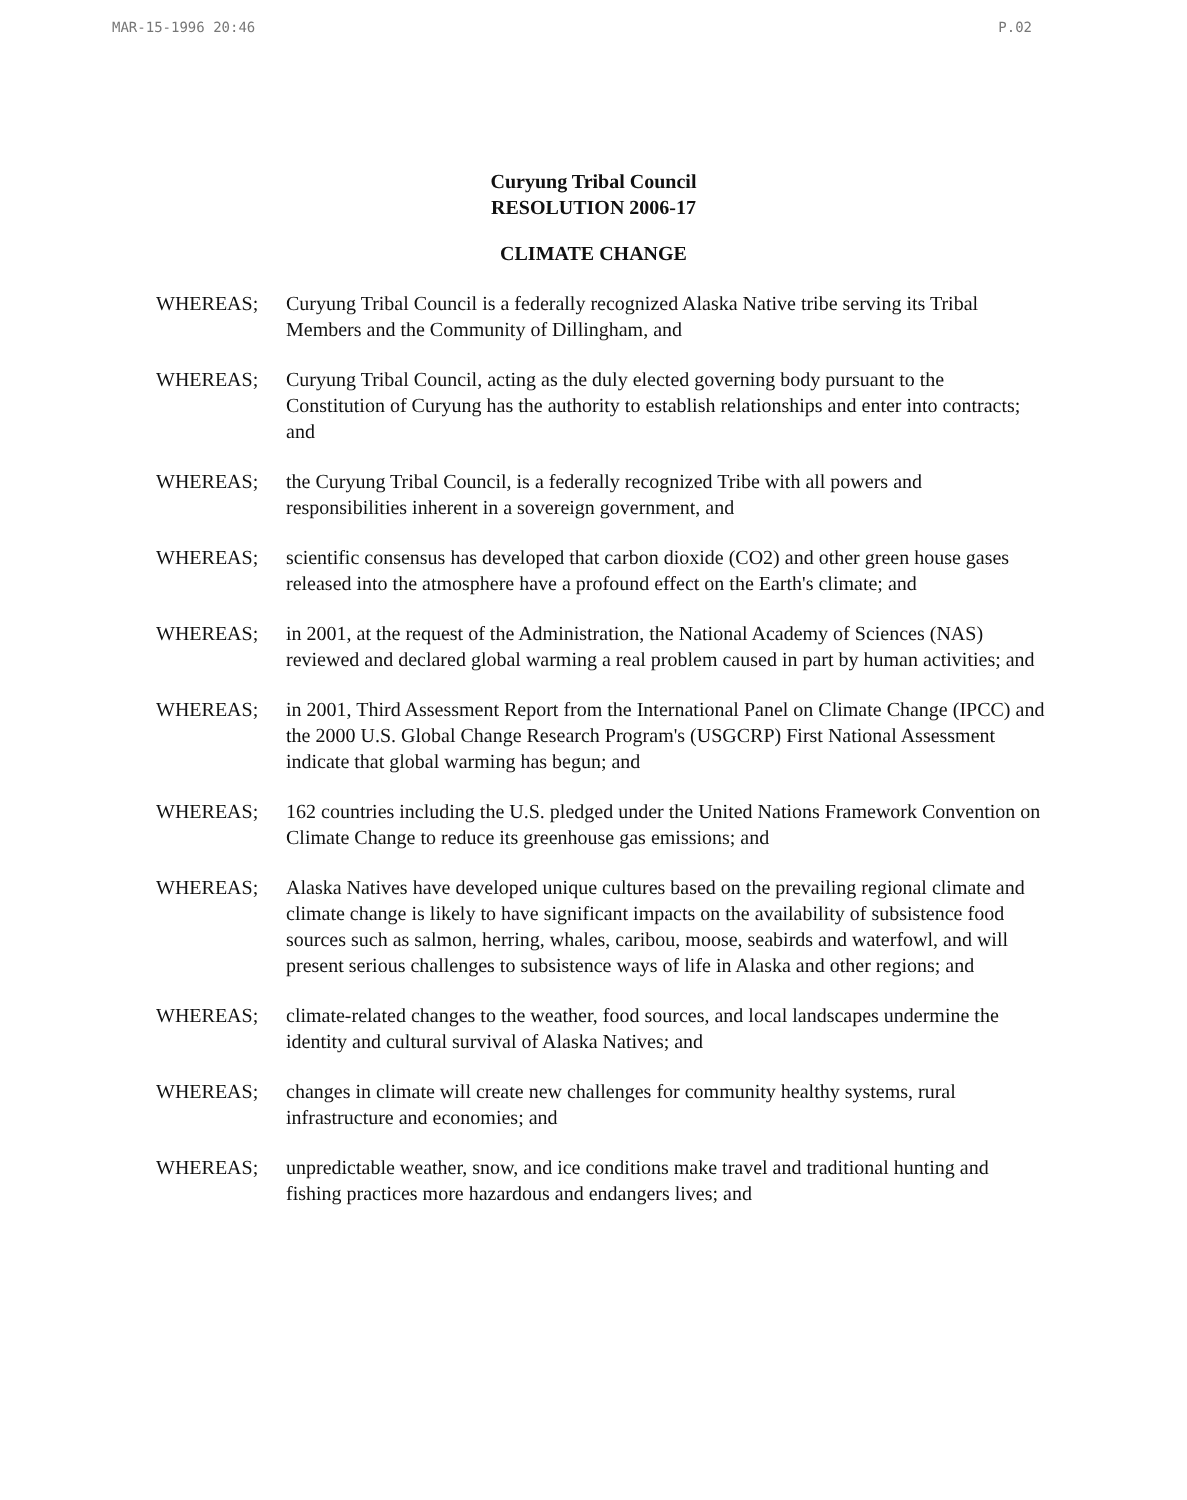MAR-15-1996 20:46 P.02
Curyung Tribal Council
RESOLUTION 2006-17
CLIMATE CHANGE
WHEREAS; Curyung Tribal Council is a federally recognized Alaska Native tribe serving its Tribal Members and the Community of Dillingham, and
WHEREAS; Curyung Tribal Council, acting as the duly elected governing body pursuant to the Constitution of Curyung has the authority to establish relationships and enter into contracts; and
WHEREAS; the Curyung Tribal Council, is a federally recognized Tribe with all powers and responsibilities inherent in a sovereign government, and
WHEREAS; scientific consensus has developed that carbon dioxide (CO2) and other green house gases released into the atmosphere have a profound effect on the Earth's climate; and
WHEREAS; in 2001, at the request of the Administration, the National Academy of Sciences (NAS) reviewed and declared global warming a real problem caused in part by human activities; and
WHEREAS; in 2001, Third Assessment Report from the International Panel on Climate Change (IPCC) and the 2000 U.S. Global Change Research Program's (USGCRP) First National Assessment indicate that global warming has begun; and
WHEREAS; 162 countries including the U.S. pledged under the United Nations Framework Convention on Climate Change to reduce its greenhouse gas emissions; and
WHEREAS; Alaska Natives have developed unique cultures based on the prevailing regional climate and climate change is likely to have significant impacts on the availability of subsistence food sources such as salmon, herring, whales, caribou, moose, seabirds and waterfowl, and will present serious challenges to subsistence ways of life in Alaska and other regions; and
WHEREAS; climate-related changes to the weather, food sources, and local landscapes undermine the identity and cultural survival of Alaska Natives; and
WHEREAS; changes in climate will create new challenges for community healthy systems, rural infrastructure and economies; and
WHEREAS; unpredictable weather, snow, and ice conditions make travel and traditional hunting and fishing practices more hazardous and endangers lives; and